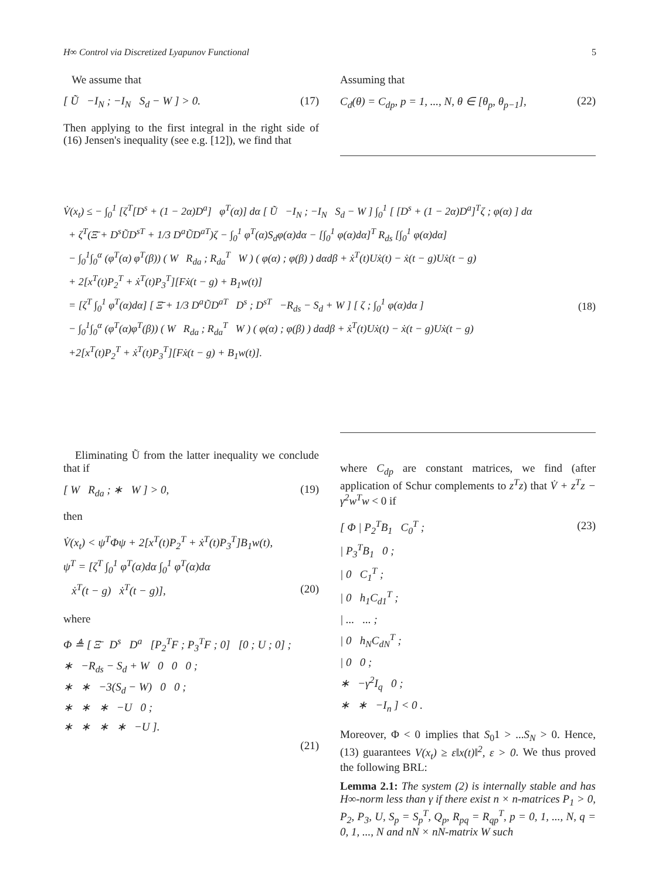H∞ Control via Discretized Lyapunov Functional 5
We assume that
[ Ũ −I<sub>N</sub> ; −I<sub>N</sub> S<sub>d</sub> − W ] > 0. (17)
Then applying to the first integral in the right side of (16) Jensen's inequality (see e.g. [12]), we find that
Assuming that
C<sub>d</sub>(θ) = C<sub>dp</sub>, p = 1, ..., N, θ ∈ [θ<sub>p</sub>, θ<sub>p−1</sub>], (22)
V̇(x<sub>t</sub>) ≤ − ∫<sub>0</sub><sup>1</sup> [ζ<sup>T</sup>[D<sup>s</sup> + (1 − 2α)D<sup>a</sup>] φ<sup>T</sup>(α)] dα [ Ũ −I<sub>N</sub> ; −I<sub>N</sub> S<sub>d</sub> − W ] ∫<sub>0</sub><sup>1</sup> [ [D<sup>s</sup> + (1 − 2α)D<sup>a</sup>]<sup>T</sup>ζ ; φ(α) ] dα
+ ζ<sup>T</sup>(Ξ̄ + D<sup>s</sup>ŨD<sup>sT</sup> + 1/3 D<sup>a</sup>ŨD<sup>aT</sup>)ζ − ∫<sub>0</sub><sup>1</sup> φ<sup>T</sup>(α)S<sub>d</sub>φ(α)dα − [∫<sub>0</sub><sup>1</sup> φ(α)dα]<sup>T</sup> R<sub>ds</sub> [∫<sub>0</sub><sup>1</sup> φ(α)dα]
− ∫<sub>0</sub><sup>1</sup>∫<sub>0</sub><sup>α</sup> (φ<sup>T</sup>(α) φ<sup>T</sup>(β)) ( W R<sub>da</sub> ; R<sub>da</sub><sup>T</sup> W ) ( φ(α) ; φ(β) ) dαdβ + ẋ<sup>T</sup>(t)Uẋ(t) − ẋ(t − g)Uẋ(t − g)
+ 2[x<sup>T</sup>(t)P<sub>2</sub><sup>T</sup> + ẋ<sup>T</sup>(t)P<sub>3</sub><sup>T</sup>][Fẋ(t − g) + B<sub>1</sub>w(t)]
= [ζ<sup>T</sup> ∫<sub>0</sub><sup>1</sup> φ<sup>T</sup>(α)dα] [ Ξ̄ + 1/3 D<sup>a</sup>ŨD<sup>aT</sup> D<sup>s</sup> ; D<sup>sT</sup> −R<sub>ds</sub> − S<sub>d</sub> + W ] [ ζ ; ∫<sub>0</sub><sup>1</sup> φ(α)dα ]
− ∫<sub>0</sub><sup>1</sup>∫<sub>0</sub><sup>α</sup> (φ<sup>T</sup>(α)φ<sup>T</sup>(β)) ( W R<sub>da</sub> ; R<sub>da</sub><sup>T</sup> W ) ( φ(α) ; φ(β) ) dαdβ + ẋ<sup>T</sup>(t)Uẋ(t) − ẋ(t − g)Uẋ(t − g)
+2[x<sup>T</sup>(t)P<sub>2</sub><sup>T</sup> + ẋ<sup>T</sup>(t)P<sub>3</sub><sup>T</sup>][Fẋ(t − g) + B<sub>1</sub>w(t)].
(18)
Eliminating Ũ from the latter inequality we conclude that if
[ W R<sub>da</sub> ; ∗ W ] > 0, (19)
then
V̇(x<sub>t</sub>) < ψ<sup>T</sup>Φψ + 2[x<sup>T</sup>(t)P<sub>2</sub><sup>T</sup> + ẋ<sup>T</sup>(t)P<sub>3</sub><sup>T</sup>]B<sub>1</sub>w(t),
ψ<sup>T</sup> = [ζ<sup>T</sup> ∫<sub>0</sub><sup>1</sup> φ<sup>T</sup>(α)dα ∫<sub>0</sub><sup>1</sup> φ<sup>T</sup>(α)dα
ẋ<sup>T</sup>(t − g) ẋ<sup>T</sup>(t − g)], (20)
where
Φ ≜ [ Ξ̄ D<sup>s</sup> D<sup>a</sup> [P<sub>2</sub><sup>T</sup>F ; P<sub>3</sub><sup>T</sup>F ; 0] [0 ; U ; 0] ;
∗ −R<sub>ds</sub> − S<sub>d</sub> + W 0 0 0 ;
∗ ∗ −3(S<sub>d</sub> − W) 0 0 ;
∗ ∗ ∗ −U 0 ;
∗ ∗ ∗ ∗ −U ].
(21)
where C<sub>dp</sub> are constant matrices, we find (after application of Schur complements to z<sup>T</sup>z) that V̇ + z<sup>T</sup>z − γ<sup>2</sup>w<sup>T</sup>w < 0 if
[ Φ | P<sub>2</sub><sup>T</sup>B<sub>1</sub> C<sub>0</sub><sup>T</sup> ;
| P<sub>3</sub><sup>T</sup>B<sub>1</sub> 0 ;
| 0 C<sub>1</sub><sup>T</sup> ;
| 0 h<sub>1</sub>C<sub>d1</sub><sup>T</sup> ;
| ... ... ;
| 0 h<sub>N</sub>C<sub>dN</sub><sup>T</sup> ;
| 0 0 ;
∗ −γ<sup>2</sup>I<sub>q</sub> 0 ;
∗ ∗ −I<sub>n</sub> ] < 0 . (23)
Moreover, Φ < 0 implies that S<sub>0</sub>1 > ...S<sub>N</sub> > 0. Hence, (13) guarantees V(x<sub>t</sub>) ≥ ε‖x(t)‖<sup>2</sup>, ε > 0. We thus proved the following BRL:
Lemma 2.1: The system (2) is internally stable and has H∞-norm less than γ if there exist n × n-matrices P<sub>1</sub> > 0, P<sub>2</sub>, P<sub>3</sub>, U, S<sub>p</sub> = S<sub>p</sub><sup>T</sup>, Q<sub>p</sub>, R<sub>pq</sub> = R<sub>qp</sub><sup>T</sup>, p = 0, 1, ..., N, q = 0, 1, ..., N and nN × nN-matrix W such